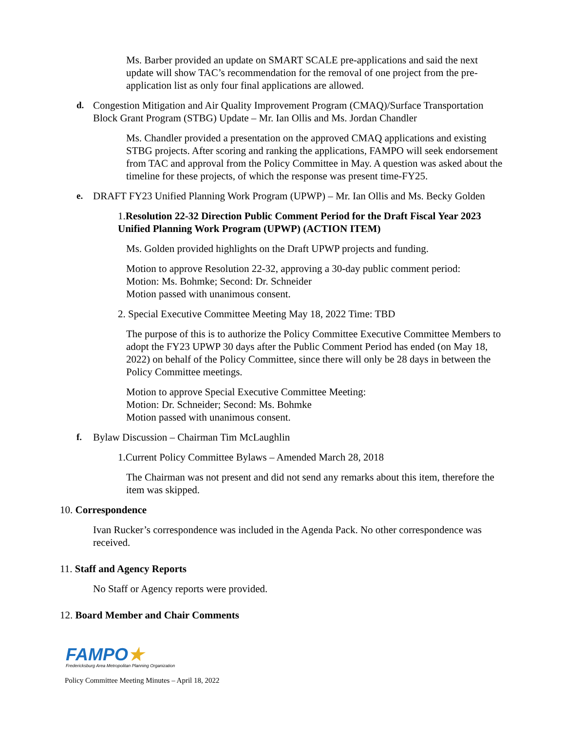Ms. Barber provided an update on SMART SCALE pre-applications and said the next update will show TAC’s recommendation for the removal of one project from the pre-application list as only four final applications are allowed.
d. Congestion Mitigation and Air Quality Improvement Program (CMAQ)/Surface Transportation Block Grant Program (STBG) Update – Mr. Ian Ollis and Ms. Jordan Chandler
Ms. Chandler provided a presentation on the approved CMAQ applications and existing STBG projects. After scoring and ranking the applications, FAMPO will seek endorsement from TAC and approval from the Policy Committee in May. A question was asked about the timeline for these projects, of which the response was present time-FY25.
e. DRAFT FY23 Unified Planning Work Program (UPWP) – Mr. Ian Ollis and Ms. Becky Golden
1.Resolution 22-32 Direction Public Comment Period for the Draft Fiscal Year 2023 Unified Planning Work Program (UPWP) (ACTION ITEM)
Ms. Golden provided highlights on the Draft UPWP projects and funding.
Motion to approve Resolution 22-32, approving a 30-day public comment period:
Motion: Ms. Bohmke; Second: Dr. Schneider
Motion passed with unanimous consent.
2. Special Executive Committee Meeting May 18, 2022 Time: TBD
The purpose of this is to authorize the Policy Committee Executive Committee Members to adopt the FY23 UPWP 30 days after the Public Comment Period has ended (on May 18, 2022) on behalf of the Policy Committee, since there will only be 28 days in between the Policy Committee meetings.
Motion to approve Special Executive Committee Meeting:
Motion: Dr. Schneider; Second: Ms. Bohmke
Motion passed with unanimous consent.
f. Bylaw Discussion – Chairman Tim McLaughlin
1.Current Policy Committee Bylaws – Amended March 28, 2018
The Chairman was not present and did not send any remarks about this item, therefore the item was skipped.
10. Correspondence
Ivan Rucker’s correspondence was included in the Agenda Pack. No other correspondence was received.
11. Staff and Agency Reports
No Staff or Agency reports were provided.
12. Board Member and Chair Comments
FAMPO★
Fredericksburg Area Metropolitan Planning Organization
Policy Committee Meeting Minutes – April 18, 2022